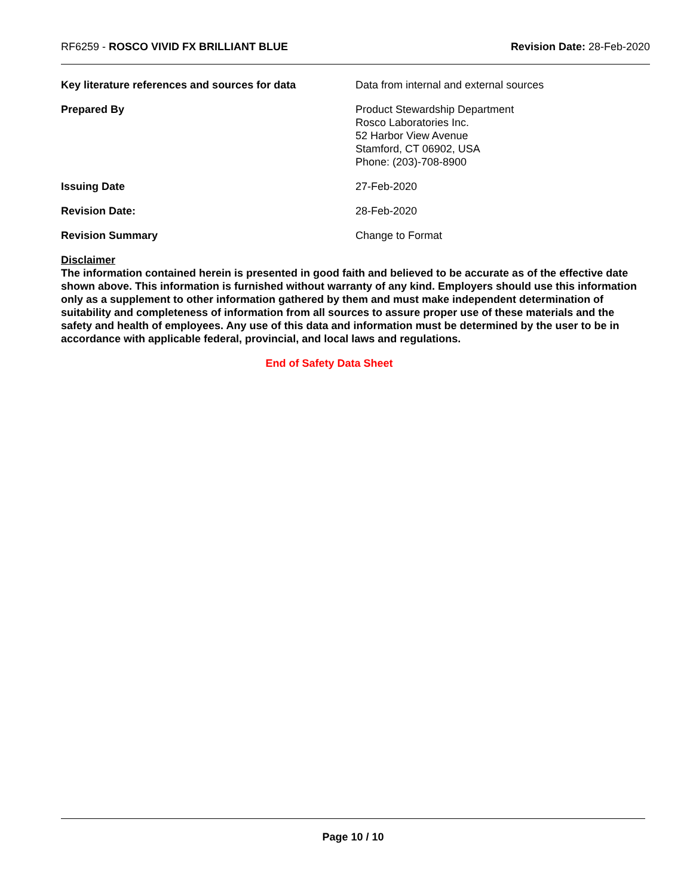RF6259 - ROSCO VIVID FX BRILLIANT BLUE
Revision Date: 28-Feb-2020
Key literature references and sources for data
Data from internal and external sources
Prepared By Product Stewardship Department
Rosco Laboratories Inc.
52 Harbor View Avenue
Stamford, CT 06902, USA
Phone: (203)-708-8900
Issuing Date 27-Feb-2020
Revision Date: 28-Feb-2020
Revision Summary Change to Format
Disclaimer
The information contained herein is presented in good faith and believed to be accurate as of the effective date shown above. This information is furnished without warranty of any kind. Employers should use this information only as a supplement to other information gathered by them and must make independent determination of suitability and completeness of information from all sources to assure proper use of these materials and the safety and health of employees. Any use of this data and information must be determined by the user to be in accordance with applicable federal, provincial, and local laws and regulations.
End of Safety Data Sheet
Page 10 / 10